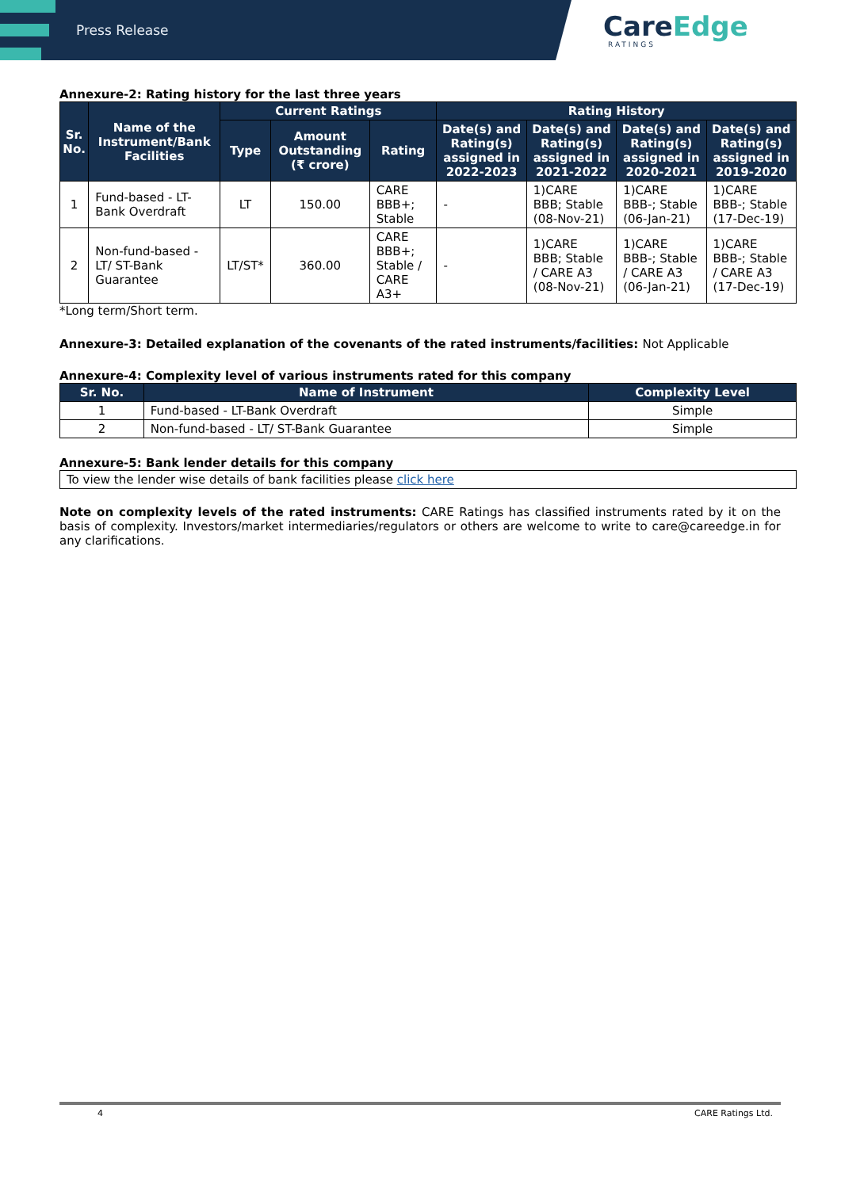Press Release
CareEdge
RATINGS
Annexure-2: Rating history for the last three years
| Sr. No. | Name of the Instrument/Bank Facilities | Current Ratings | | | Rating History | | | |
| --- | --- | --- | --- | --- | --- | --- | --- | --- |
| | | Type | Amount Outstanding (₹ crore) | Rating | Date(s) and Rating(s) assigned in 2022-2023 | Date(s) and Rating(s) assigned in 2021-2022 | Date(s) and Rating(s) assigned in 2020-2021 | Date(s) and Rating(s) assigned in 2019-2020 |
| 1 | Fund-based - LT-Bank Overdraft | LT | 150.00 | CARE BBB+; Stable | - | 1)CARE BBB; Stable (08-Nov-21) | 1)CARE BBB-; Stable (06-Jan-21) | 1)CARE BBB-; Stable (17-Dec-19) |
| 2 | Non-fund-based - LT/ ST-Bank Guarantee | LT/ST* | 360.00 | CARE BBB+; Stable / CARE A3+ | - | 1)CARE BBB; Stable / CARE A3 (08-Nov-21) | 1)CARE BBB-; Stable / CARE A3 (06-Jan-21) | 1)CARE BBB-; Stable / CARE A3 (17-Dec-19) |
*Long term/Short term.
Annexure-3: Detailed explanation of the covenants of the rated instruments/facilities: Not Applicable
Annexure-4: Complexity level of various instruments rated for this company
| Sr. No. | Name of Instrument | Complexity Level |
| --- | --- | --- |
| 1 | Fund-based - LT-Bank Overdraft | Simple |
| 2 | Non-fund-based - LT/ ST-Bank Guarantee | Simple |
Annexure-5: Bank lender details for this company
| To view the lender wise details of bank facilities please click here |
Note on complexity levels of the rated instruments: CARE Ratings has classified instruments rated by it on the basis of complexity. Investors/market intermediaries/regulators or others are welcome to write to care@careedge.in for any clarifications.
4 CARE Ratings Ltd.